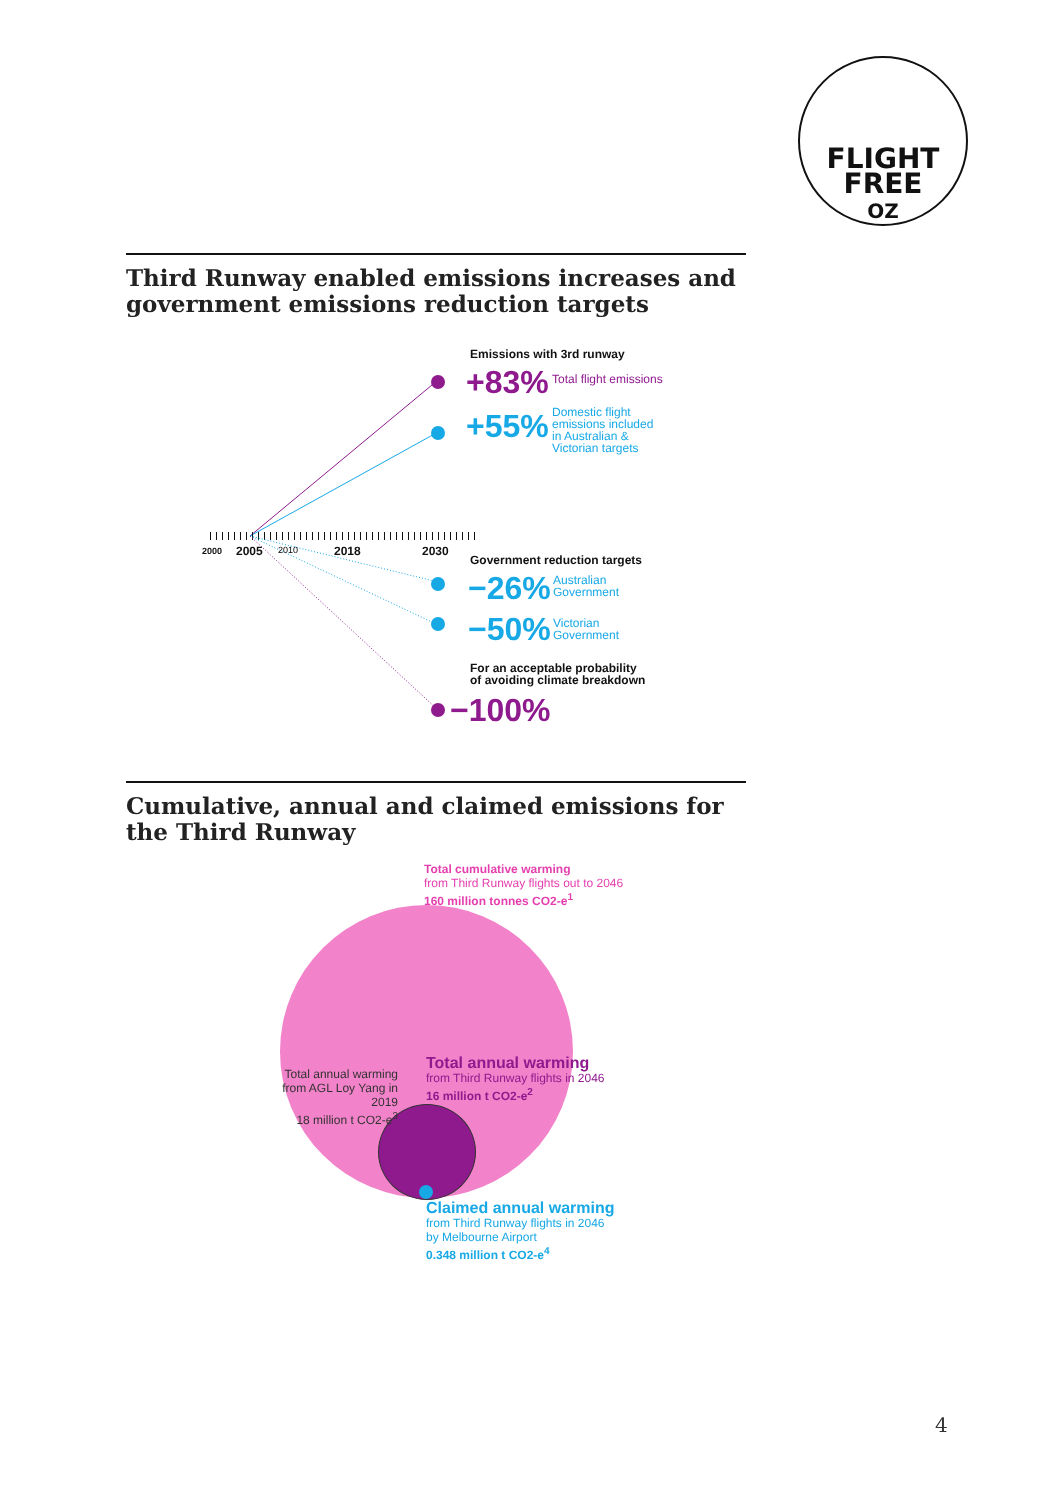FLIGHT
FREE
OZ
Third Runway enabled emissions increases and government emissions reduction targets
Emissions with 3rd runway
+83% Total flight emissions
+55%
Domestic flight
emissions included
in Australian &
Victorian targets
2000 2005 2010 2018 2030
Government reduction targets
−26%
Australian
Government
−50%
Victorian
Government
For an acceptable probability
of avoiding climate breakdown
−100%
Cumulative, annual and claimed emissions for the Third Runway
Total cumulative warming
from Third Runway flights out to 2046
160 million tonnes CO2-e<sup>1</sup>
Total annual warming
from AGL Loy Yang in 2019
18 million t CO2-e<sup>3</sup>
Total annual warming
from Third Runway flights in 2046
16 million t CO2-e<sup>2</sup>
Claimed annual warming
from Third Runway flights in 2046
by Melbourne Airport
0.348 million t CO2-e<sup>4</sup>
4